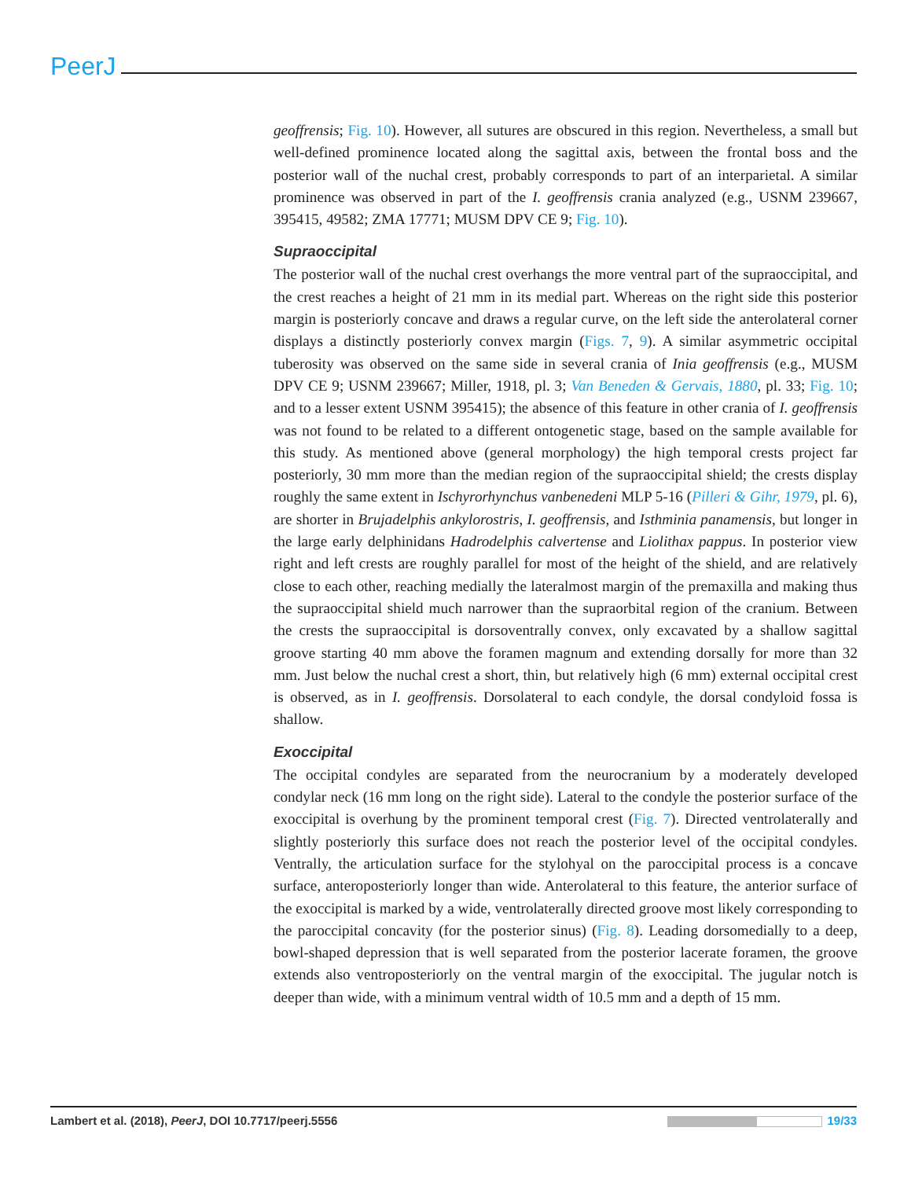PeerJ
geoffrensis; Fig. 10). However, all sutures are obscured in this region. Nevertheless, a small but well-defined prominence located along the sagittal axis, between the frontal boss and the posterior wall of the nuchal crest, probably corresponds to part of an interparietal. A similar prominence was observed in part of the I. geoffrensis crania analyzed (e.g., USNM 239667, 395415, 49582; ZMA 17771; MUSM DPV CE 9; Fig. 10).
Supraoccipital
The posterior wall of the nuchal crest overhangs the more ventral part of the supraoccipital, and the crest reaches a height of 21 mm in its medial part. Whereas on the right side this posterior margin is posteriorly concave and draws a regular curve, on the left side the anterolateral corner displays a distinctly posteriorly convex margin (Figs. 7, 9). A similar asymmetric occipital tuberosity was observed on the same side in several crania of Inia geoffrensis (e.g., MUSM DPV CE 9; USNM 239667; Miller, 1918, pl. 3; Van Beneden & Gervais, 1880, pl. 33; Fig. 10; and to a lesser extent USNM 395415); the absence of this feature in other crania of I. geoffrensis was not found to be related to a different ontogenetic stage, based on the sample available for this study. As mentioned above (general morphology) the high temporal crests project far posteriorly, 30 mm more than the median region of the supraoccipital shield; the crests display roughly the same extent in Ischyrorhynchus vanbenedeni MLP 5-16 (Pilleri & Gihr, 1979, pl. 6), are shorter in Brujadelphis ankylorostris, I. geoffrensis, and Isthminia panamensis, but longer in the large early delphinidans Hadrodelphis calvertense and Liolithax pappus. In posterior view right and left crests are roughly parallel for most of the height of the shield, and are relatively close to each other, reaching medially the lateralmost margin of the premaxilla and making thus the supraoccipital shield much narrower than the supraorbital region of the cranium. Between the crests the supraoccipital is dorsoventrally convex, only excavated by a shallow sagittal groove starting 40 mm above the foramen magnum and extending dorsally for more than 32 mm. Just below the nuchal crest a short, thin, but relatively high (6 mm) external occipital crest is observed, as in I. geoffrensis. Dorsolateral to each condyle, the dorsal condyloid fossa is shallow.
Exoccipital
The occipital condyles are separated from the neurocranium by a moderately developed condylar neck (16 mm long on the right side). Lateral to the condyle the posterior surface of the exoccipital is overhung by the prominent temporal crest (Fig. 7). Directed ventrolaterally and slightly posteriorly this surface does not reach the posterior level of the occipital condyles. Ventrally, the articulation surface for the stylohyal on the paroccipital process is a concave surface, anteroposteriorly longer than wide. Anterolateral to this feature, the anterior surface of the exoccipital is marked by a wide, ventrolaterally directed groove most likely corresponding to the paroccipital concavity (for the posterior sinus) (Fig. 8). Leading dorsomedially to a deep, bowl-shaped depression that is well separated from the posterior lacerate foramen, the groove extends also ventroposteriorly on the ventral margin of the exoccipital. The jugular notch is deeper than wide, with a minimum ventral width of 10.5 mm and a depth of 15 mm.
Lambert et al. (2018), PeerJ, DOI 10.7717/peerj.5556 19/33